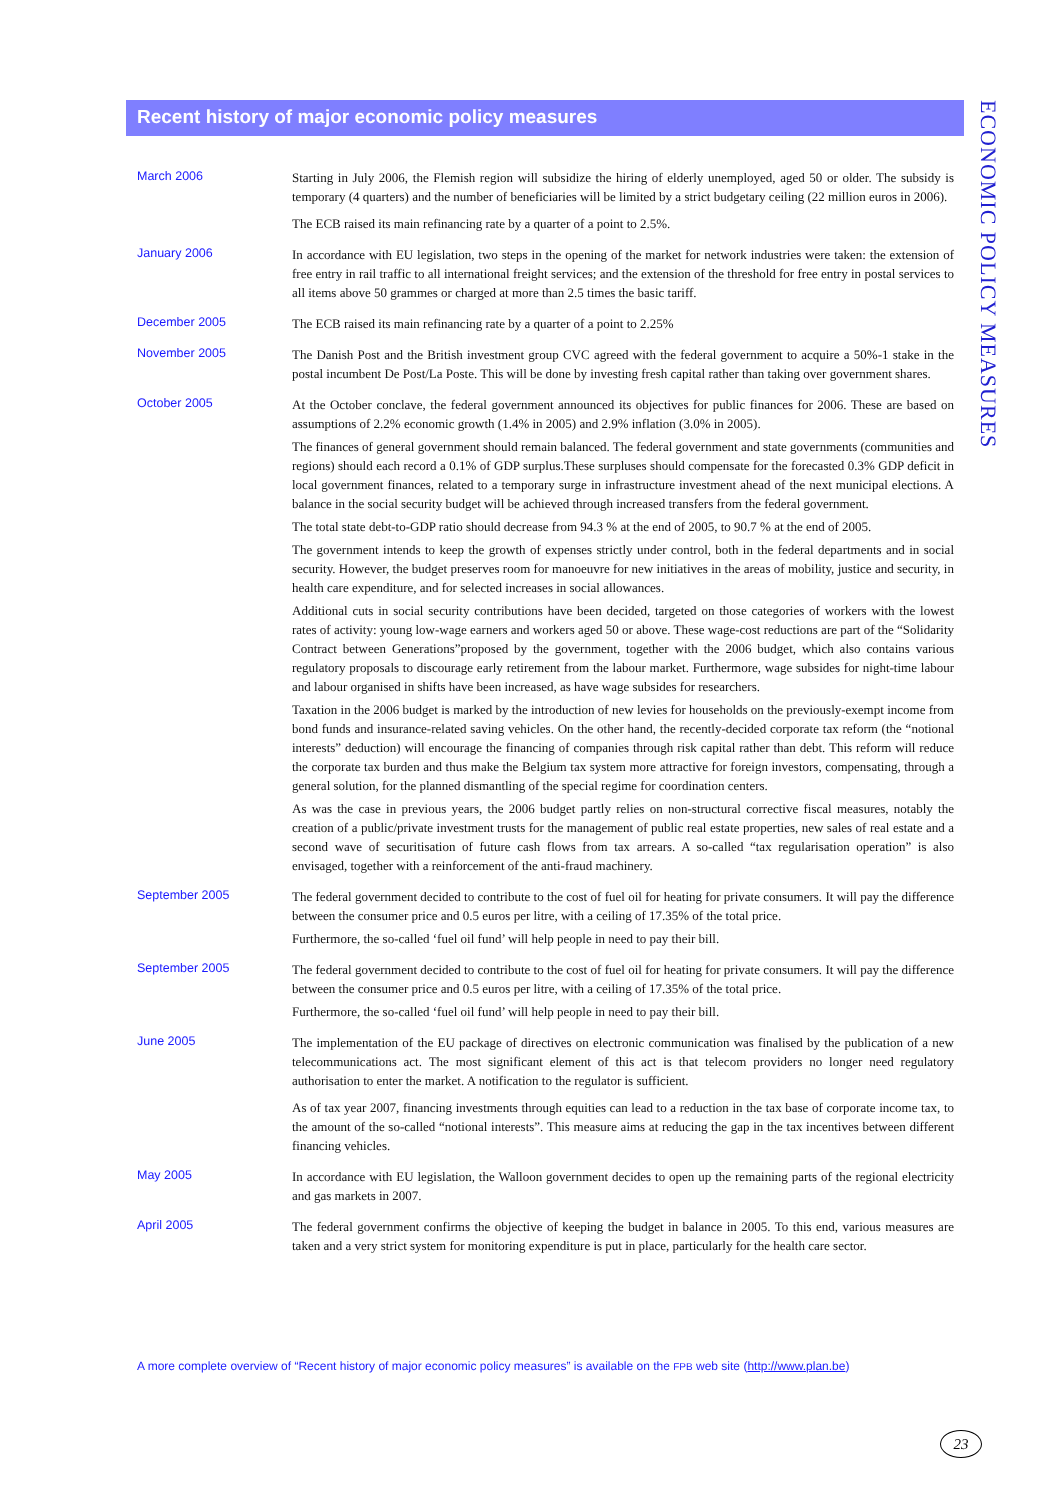Recent history of major economic policy measures
March 2006
Starting in July 2006, the Flemish region will subsidize the hiring of elderly unemployed, aged 50 or older. The subsidy is temporary (4 quarters) and the number of beneficiaries will be limited by a strict budgetary ceiling (22 million euros in 2006).
The ECB raised its main refinancing rate by a quarter of a point to 2.5%.
January 2006
In accordance with EU legislation, two steps in the opening of the market for network industries were taken: the extension of free entry in rail traffic to all international freight services; and the extension of the threshold for free entry in postal services to all items above 50 grammes or charged at more than 2.5 times the basic tariff.
December 2005
The ECB raised its main refinancing rate by a quarter of a point to 2.25%
November 2005
The Danish Post and the British investment group CVC agreed with the federal government to acquire a 50%-1 stake in the postal incumbent De Post/La Poste. This will be done by investing fresh capital rather than taking over government shares.
October 2005
At the October conclave, the federal government announced its objectives for public finances for 2006. These are based on assumptions of 2.2% economic growth (1.4% in 2005) and 2.9% inflation (3.0% in 2005).
The finances of general government should remain balanced. The federal government and state governments (communities and regions) should each record a 0.1% of GDP surplus.These surpluses should compensate for the forecasted 0.3% GDP deficit in local government finances, related to a temporary surge in infrastructure investment ahead of the next municipal elections. A balance in the social security budget will be achieved through increased transfers from the federal government.
The total state debt-to-GDP ratio should decrease from 94.3 % at the end of 2005, to 90.7 % at the end of 2005.
The government intends to keep the growth of expenses strictly under control, both in the federal departments and in social security. However, the budget preserves room for manoeuvre for new initiatives in the areas of mobility, justice and security, in health care expenditure, and for selected increases in social allowances.
Additional cuts in social security contributions have been decided, targeted on those categories of workers with the lowest rates of activity: young low-wage earners and workers aged 50 or above. These wage-cost reductions are part of the “Solidarity Contract between Generations”proposed by the government, together with the 2006 budget, which also contains various regulatory proposals to discourage early retirement from the labour market. Furthermore, wage subsides for night-time labour and labour organised in shifts have been increased, as have wage subsides for researchers.
Taxation in the 2006 budget is marked by the introduction of new levies for households on the previously-exempt income from bond funds and insurance-related saving vehicles. On the other hand, the recently-decided corporate tax reform (the “notional interests” deduction) will encourage the financing of companies through risk capital rather than debt. This reform will reduce the corporate tax burden and thus make the Belgium tax system more attractive for foreign investors, compensating, through a general solution, for the planned dismantling of the special regime for coordination centers.
As was the case in previous years, the 2006 budget partly relies on non-structural corrective fiscal measures, notably the creation of a public/private investment trusts for the management of public real estate properties, new sales of real estate and a second wave of securitisation of future cash flows from tax arrears. A so-called “tax regularisation operation” is also envisaged, together with a reinforcement of the anti-fraud machinery.
September 2005
The federal government decided to contribute to the cost of fuel oil for heating for private consumers. It will pay the difference between the consumer price and 0.5 euros per litre, with a ceiling of 17.35% of the total price.
Furthermore, the so-called ‘fuel oil fund’ will help people in need to pay their bill.
September 2005
The federal government decided to contribute to the cost of fuel oil for heating for private consumers. It will pay the difference between the consumer price and 0.5 euros per litre, with a ceiling of 17.35% of the total price.
Furthermore, the so-called ‘fuel oil fund’ will help people in need to pay their bill.
June 2005
The implementation of the EU package of directives on electronic communication was finalised by the publication of a new telecommunications act. The most significant element of this act is that telecom providers no longer need regulatory authorisation to enter the market. A notification to the regulator is sufficient.
As of tax year 2007, financing investments through equities can lead to a reduction in the tax base of corporate income tax, to the amount of the so-called “notional interests”. This measure aims at reducing the gap in the tax incentives between different financing vehicles.
May 2005
In accordance with EU legislation, the Walloon government decides to open up the remaining parts of the regional electricity and gas markets in 2007.
April 2005
The federal government confirms the objective of keeping the budget in balance in 2005. To this end, various measures are taken and a very strict system for monitoring expenditure is put in place, particularly for the health care sector.
ECONOMIC POLICY MEASURES
A more complete overview of “Recent history of major economic policy measures” is available on the FPB web site (http://www.plan.be)
23